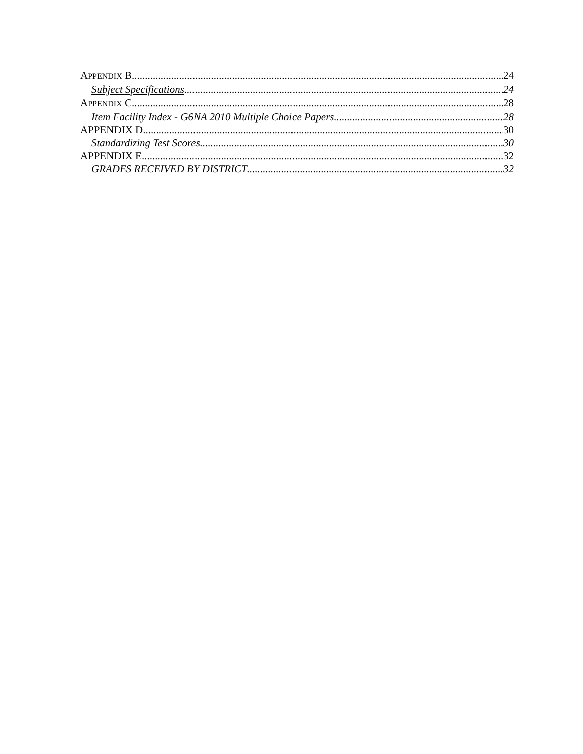APPENDIX B 24
Subject Specifications 24
APPENDIX C 28
Item Facility Index - G6NA 2010 Multiple Choice Papers 28
APPENDIX D 30
Standardizing Test Scores 30
APPENDIX E 32
GRADES RECEIVED BY DISTRICT 32